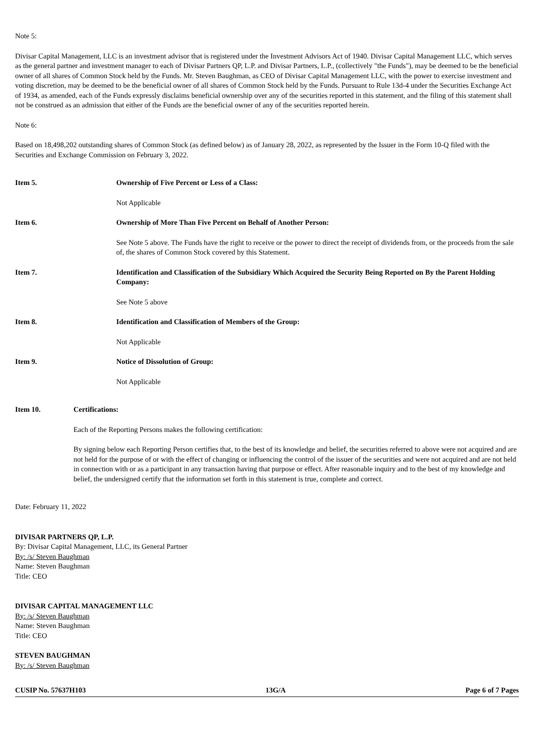Note 5:
Divisar Capital Management, LLC is an investment advisor that is registered under the Investment Advisors Act of 1940. Divisar Capital Management LLC, which serves as the general partner and investment manager to each of Divisar Partners QP, L.P. and Divisar Partners, L.P., (collectively "the Funds"), may be deemed to be the beneficial owner of all shares of Common Stock held by the Funds. Mr. Steven Baughman, as CEO of Divisar Capital Management LLC, with the power to exercise investment and voting discretion, may be deemed to be the beneficial owner of all shares of Common Stock held by the Funds. Pursuant to Rule 13d-4 under the Securities Exchange Act of 1934, as amended, each of the Funds expressly disclaims beneficial ownership over any of the securities reported in this statement, and the filing of this statement shall not be construed as an admission that either of the Funds are the beneficial owner of any of the securities reported herein.
Note 6:
Based on 18,498,202 outstanding shares of Common Stock (as defined below) as of January 28, 2022, as represented by the Issuer in the Form 10-Q filed with the Securities and Exchange Commission on February 3, 2022.
Item 5. Ownership of Five Percent or Less of a Class:
Not Applicable
Item 6. Ownership of More Than Five Percent on Behalf of Another Person:
See Note 5 above. The Funds have the right to receive or the power to direct the receipt of dividends from, or the proceeds from the sale of, the shares of Common Stock covered by this Statement.
Item 7. Identification and Classification of the Subsidiary Which Acquired the Security Being Reported on By the Parent Holding Company:
See Note 5 above
Item 8. Identification and Classification of Members of the Group:
Not Applicable
Item 9. Notice of Dissolution of Group:
Not Applicable
Item 10. Certifications:
Each of the Reporting Persons makes the following certification:
By signing below each Reporting Person certifies that, to the best of its knowledge and belief, the securities referred to above were not acquired and are not held for the purpose of or with the effect of changing or influencing the control of the issuer of the securities and were not acquired and are not held in connection with or as a participant in any transaction having that purpose or effect. After reasonable inquiry and to the best of my knowledge and belief, the undersigned certify that the information set forth in this statement is true, complete and correct.
Date: February 11, 2022
DIVISAR PARTNERS QP, L.P.
By: Divisar Capital Management, LLC, its General Partner
By: /s/ Steven Baughman
Name: Steven Baughman
Title: CEO
DIVISAR CAPITAL MANAGEMENT LLC
By: /s/ Steven Baughman
Name: Steven Baughman
Title: CEO
STEVEN BAUGHMAN
By: /s/ Steven Baughman
CUSIP No. 57637H103 13G/A Page 6 of 7 Pages